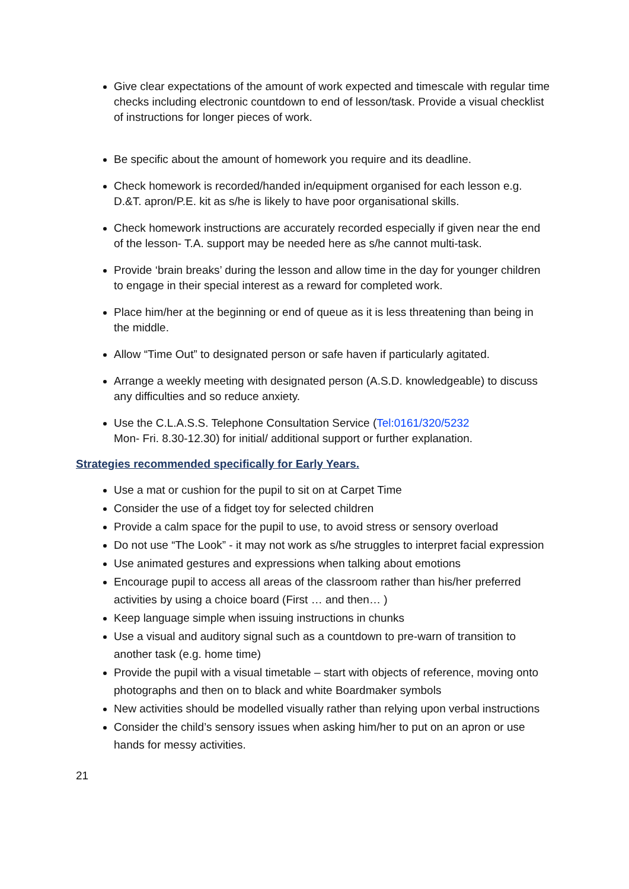Give clear expectations of the amount of work expected and timescale with regular time checks including electronic countdown to end of lesson/task. Provide a visual checklist of instructions for longer pieces of work.
Be specific about the amount of homework you require and its deadline.
Check homework is recorded/handed in/equipment organised for each lesson e.g. D.&T. apron/P.E. kit as s/he is likely to have poor organisational skills.
Check homework instructions are accurately recorded especially if given near the end of the lesson- T.A. support may be needed here as s/he cannot multi-task.
Provide ‘brain breaks’ during the lesson and allow time in the day for younger children to engage in their special interest as a reward for completed work.
Place him/her at the beginning or end of queue as it is less threatening than being in the middle.
Allow “Time Out” to designated person or safe haven if particularly agitated.
Arrange a weekly meeting with designated person (A.S.D. knowledgeable) to discuss any difficulties and so reduce anxiety.
Use the C.L.A.S.S. Telephone Consultation Service (Tel:0161/320/5232
Mon- Fri. 8.30-12.30) for initial/ additional support or further explanation.
Strategies recommended specifically for Early Years.
Use a mat or cushion for the pupil to sit on at Carpet Time
Consider the use of a fidget toy for selected children
Provide a calm space for the pupil to use, to avoid stress or sensory overload
Do not use “The Look” - it may not work as s/he struggles to interpret facial expression
Use animated gestures and expressions when talking about emotions
Encourage pupil to access all areas of the classroom rather than his/her preferred activities by using a choice board (First … and then… )
Keep language simple when issuing instructions in chunks
Use a visual and auditory signal such as a countdown to pre-warn of transition to another task (e.g. home time)
Provide the pupil with a visual timetable – start with objects of reference, moving onto photographs and then on to black and white Boardmaker symbols
New activities should be modelled visually rather than relying upon verbal instructions
Consider the child’s sensory issues when asking him/her to put on an apron or use hands for messy activities.
21